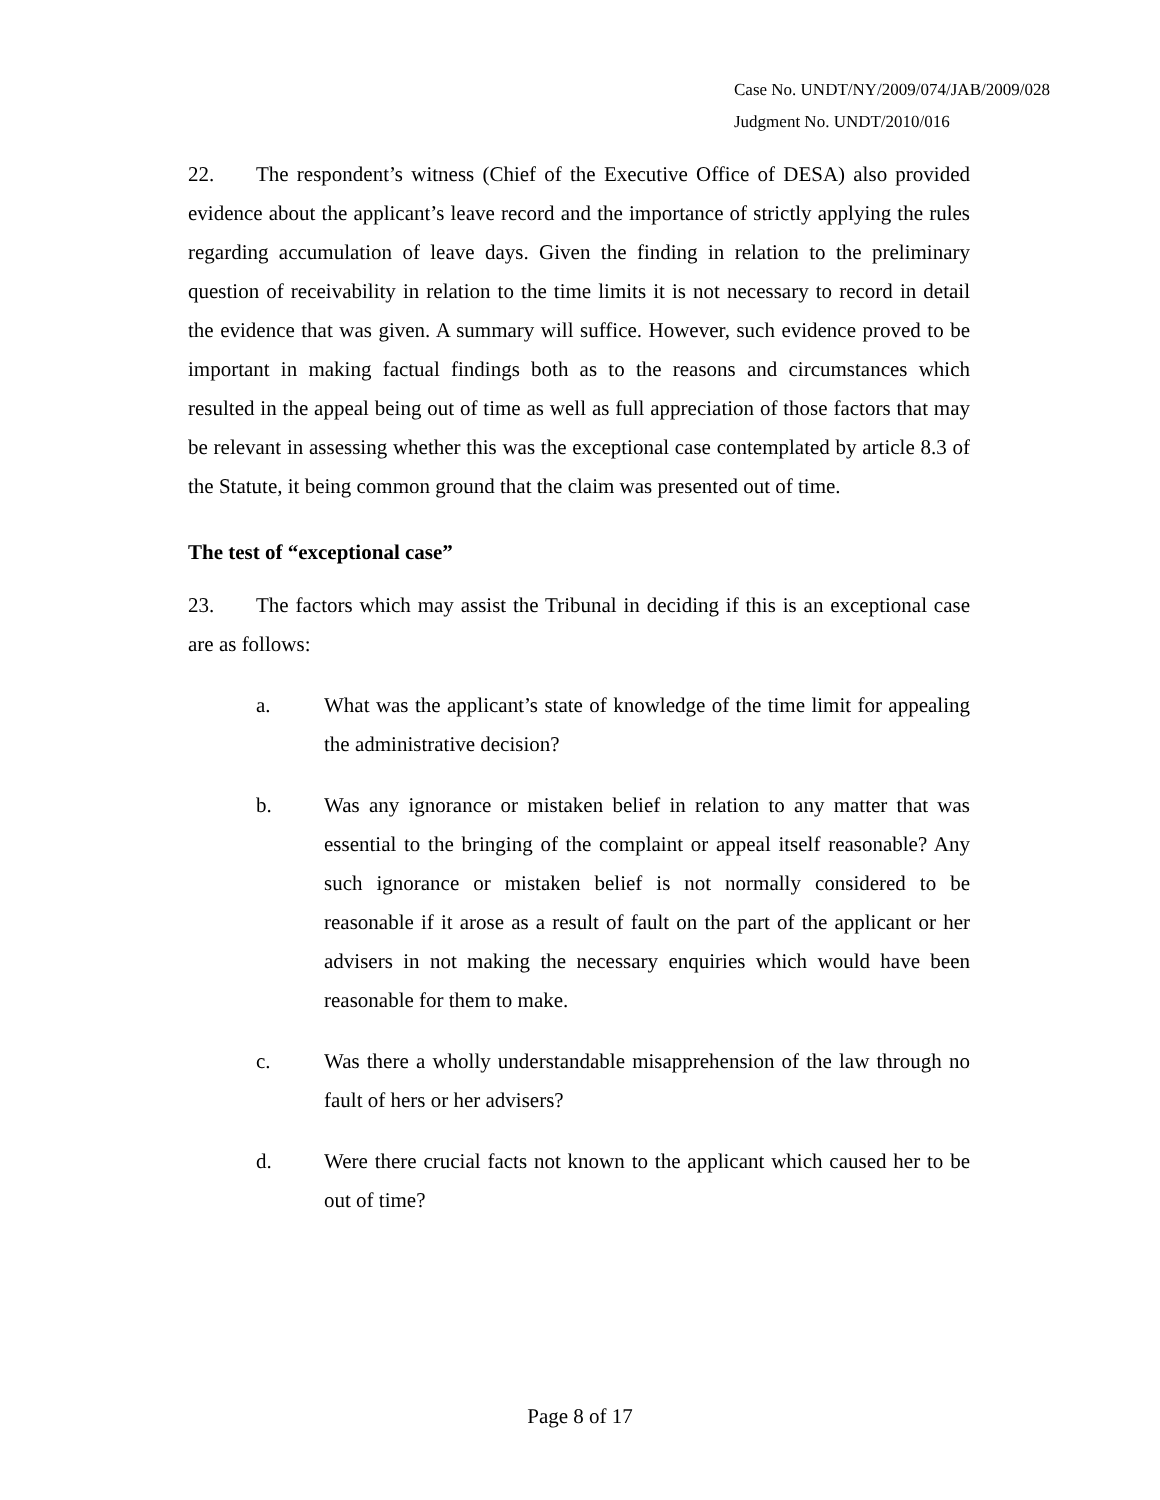Case No. UNDT/NY/2009/074/JAB/2009/028
Judgment No. UNDT/2010/016
22. The respondent’s witness (Chief of the Executive Office of DESA) also provided evidence about the applicant’s leave record and the importance of strictly applying the rules regarding accumulation of leave days. Given the finding in relation to the preliminary question of receivability in relation to the time limits it is not necessary to record in detail the evidence that was given. A summary will suffice. However, such evidence proved to be important in making factual findings both as to the reasons and circumstances which resulted in the appeal being out of time as well as full appreciation of those factors that may be relevant in assessing whether this was the exceptional case contemplated by article 8.3 of the Statute, it being common ground that the claim was presented out of time.
The test of “exceptional case”
23. The factors which may assist the Tribunal in deciding if this is an exceptional case are as follows:
a. What was the applicant’s state of knowledge of the time limit for appealing the administrative decision?
b. Was any ignorance or mistaken belief in relation to any matter that was essential to the bringing of the complaint or appeal itself reasonable? Any such ignorance or mistaken belief is not normally considered to be reasonable if it arose as a result of fault on the part of the applicant or her advisers in not making the necessary enquiries which would have been reasonable for them to make.
c. Was there a wholly understandable misapprehension of the law through no fault of hers or her advisers?
d. Were there crucial facts not known to the applicant which caused her to be out of time?
Page 8 of 17